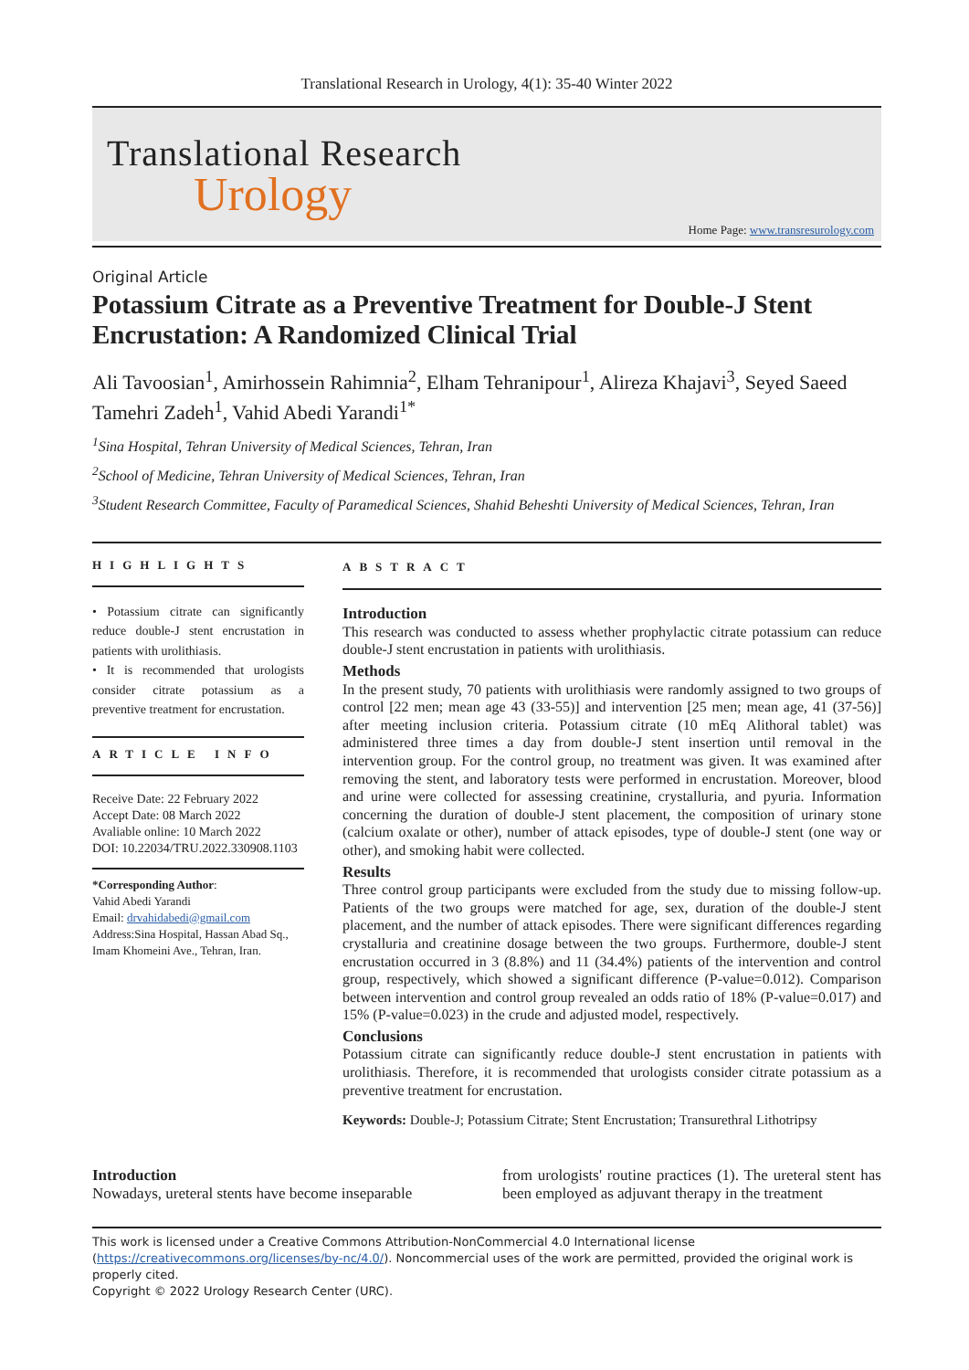Translational Research in Urology, 4(1): 35-40 Winter 2022
Translational Research
Urology
Home Page: www.transresurology.com
Original Article
Potassium Citrate as a Preventive Treatment for Double-J Stent Encrustation: A Randomized Clinical Trial
Ali Tavoosian<sup>1</sup>, Amirhossein Rahimnia<sup>2</sup>, Elham Tehranipour<sup>1</sup>, Alireza Khajavi<sup>3</sup>, Seyed Saeed Tamehri Zadeh<sup>1</sup>, Vahid Abedi Yarandi<sup>1*</sup>
<sup>1</sup> Sina Hospital, Tehran University of Medical Sciences, Tehran, Iran
<sup>2</sup> School of Medicine, Tehran University of Medical Sciences, Tehran, Iran
<sup>3</sup> Student Research Committee, Faculty of Paramedical Sciences, Shahid Beheshti University of Medical Sciences, Tehran, Iran
HIGHLIGHTS
• Potassium citrate can significantly reduce double-J stent encrustation in patients with urolithiasis.
• It is recommended that urologists consider citrate potassium as a preventive treatment for encrustation.
ARTICLE INFO
Receive Date: 22 February 2022
Accept Date: 08 March 2022
Avaliable online: 10 March 2022
DOI: 10.22034/TRU.2022.330908.1103
*Corresponding Author:
Vahid Abedi Yarandi
Email: drvahidabedi@gmail.com
Address:Sina Hospital, Hassan Abad Sq., Imam Khomeini Ave., Tehran, Iran.
ABSTRACT
Introduction
This research was conducted to assess whether prophylactic citrate potassium can reduce double-J stent encrustation in patients with urolithiasis.
Methods
In the present study, 70 patients with urolithiasis were randomly assigned to two groups of control [22 men; mean age 43 (33-55)] and intervention [25 men; mean age, 41 (37-56)] after meeting inclusion criteria. Potassium citrate (10 mEq Alithoral tablet) was administered three times a day from double-J stent insertion until removal in the intervention group. For the control group, no treatment was given. It was examined after removing the stent, and laboratory tests were performed in encrustation. Moreover, blood and urine were collected for assessing creatinine, crystalluria, and pyuria. Information concerning the duration of double-J stent placement, the composition of urinary stone (calcium oxalate or other), number of attack episodes, type of double-J stent (one way or other), and smoking habit were collected.
Results
Three control group participants were excluded from the study due to missing follow-up. Patients of the two groups were matched for age, sex, duration of the double-J stent placement, and the number of attack episodes. There were significant differences regarding crystalluria and creatinine dosage between the two groups. Furthermore, double-J stent encrustation occurred in 3 (8.8%) and 11 (34.4%) patients of the intervention and control group, respectively, which showed a significant difference (P-value=0.012). Comparison between intervention and control group revealed an odds ratio of 18% (P-value=0.017) and 15% (P-value=0.023) in the crude and adjusted model, respectively.
Conclusions
Potassium citrate can significantly reduce double-J stent encrustation in patients with urolithiasis. Therefore, it is recommended that urologists consider citrate potassium as a preventive treatment for encrustation.
Keywords: Double-J; Potassium Citrate; Stent Encrustation; Transurethral Lithotripsy
Introduction
Nowadays, ureteral stents have become inseparable
from urologists' routine practices (1). The ureteral stent has been employed as adjuvant therapy in the treatment
This work is licensed under a Creative Commons Attribution-NonCommercial 4.0 International license (https://creativecommons.org/licenses/by-nc/4.0/). Noncommercial uses of the work are permitted, provided the original work is properly cited.
Copyright © 2022 Urology Research Center (URC).